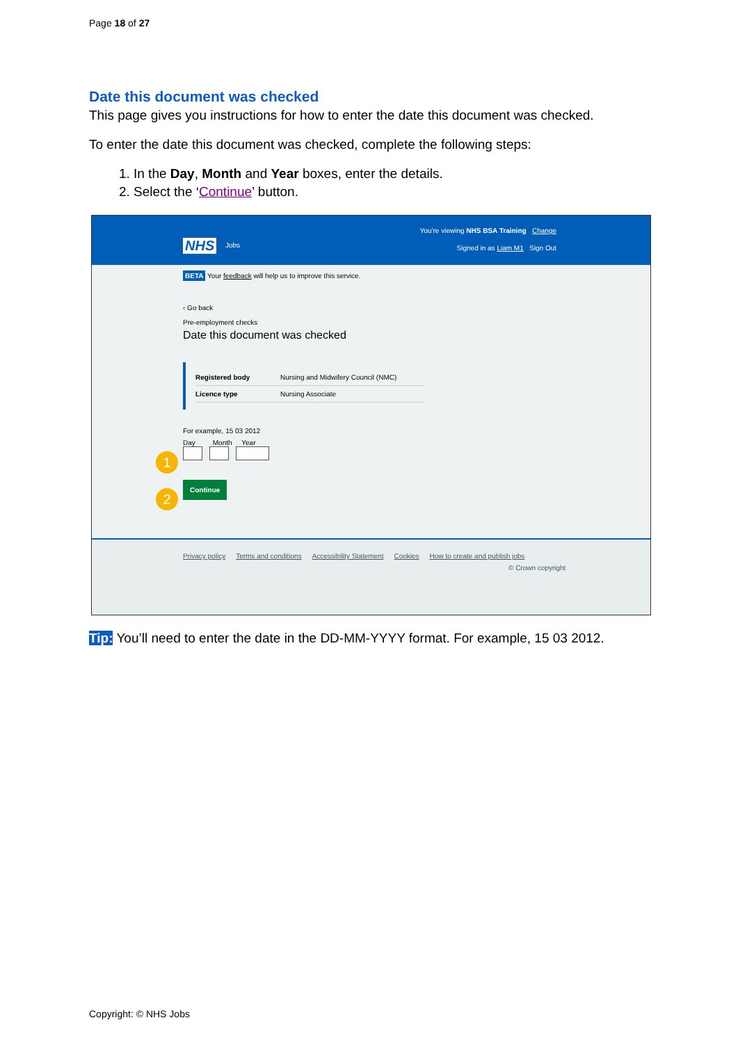Page 18 of 27
Date this document was checked
This page gives you instructions for how to enter the date this document was checked.
To enter the date this document was checked, complete the following steps:
1. In the Day, Month and Year boxes, enter the details.
2. Select the ‘Continue’ button.
You're viewing NHS BSA Training Change
NHS Jobs Signed in as Liam M1 Sign Out
BETA Your feedback will help us to improve this service.
‹ Go back
Pre-employment checks
Date this document was checked
Registered body Nursing and Midwifery Council (NMC)
Licence type Nursing Associate
For example, 15 03 2012
Day Month Year
1
2
Continue
Privacy policy Terms and conditions Accessibility Statement Cookies How to create and publish jobs
© Crown copyright
Tip: You’ll need to enter the date in the DD-MM-YYYY format. For example, 15 03 2012.
Copyright: © NHS Jobs